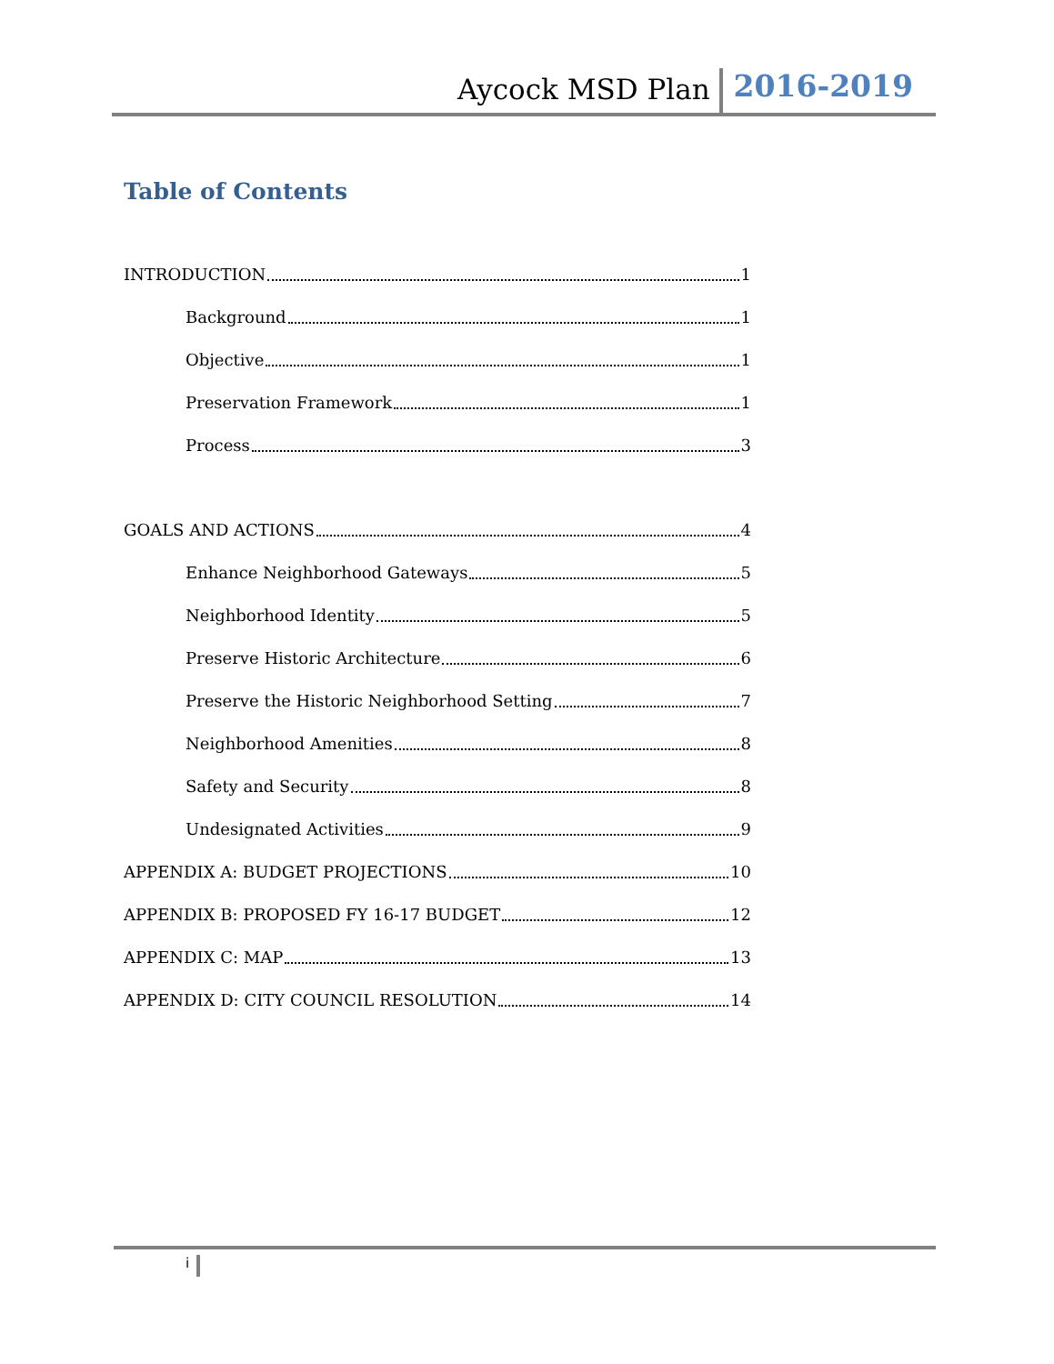Aycock MSD Plan 2016-2019
Table of Contents
INTRODUCTION 1
Background 1
Objective 1
Preservation Framework 1
Process 3
GOALS AND ACTIONS 4
Enhance Neighborhood Gateways 5
Neighborhood Identity 5
Preserve Historic Architecture 6
Preserve the Historic Neighborhood Setting 7
Neighborhood Amenities 8
Safety and Security 8
Undesignated Activities 9
APPENDIX A: BUDGET PROJECTIONS 10
APPENDIX B: PROPOSED FY 16-17 BUDGET 12
APPENDIX C: MAP 13
APPENDIX D: CITY COUNCIL RESOLUTION 14
i